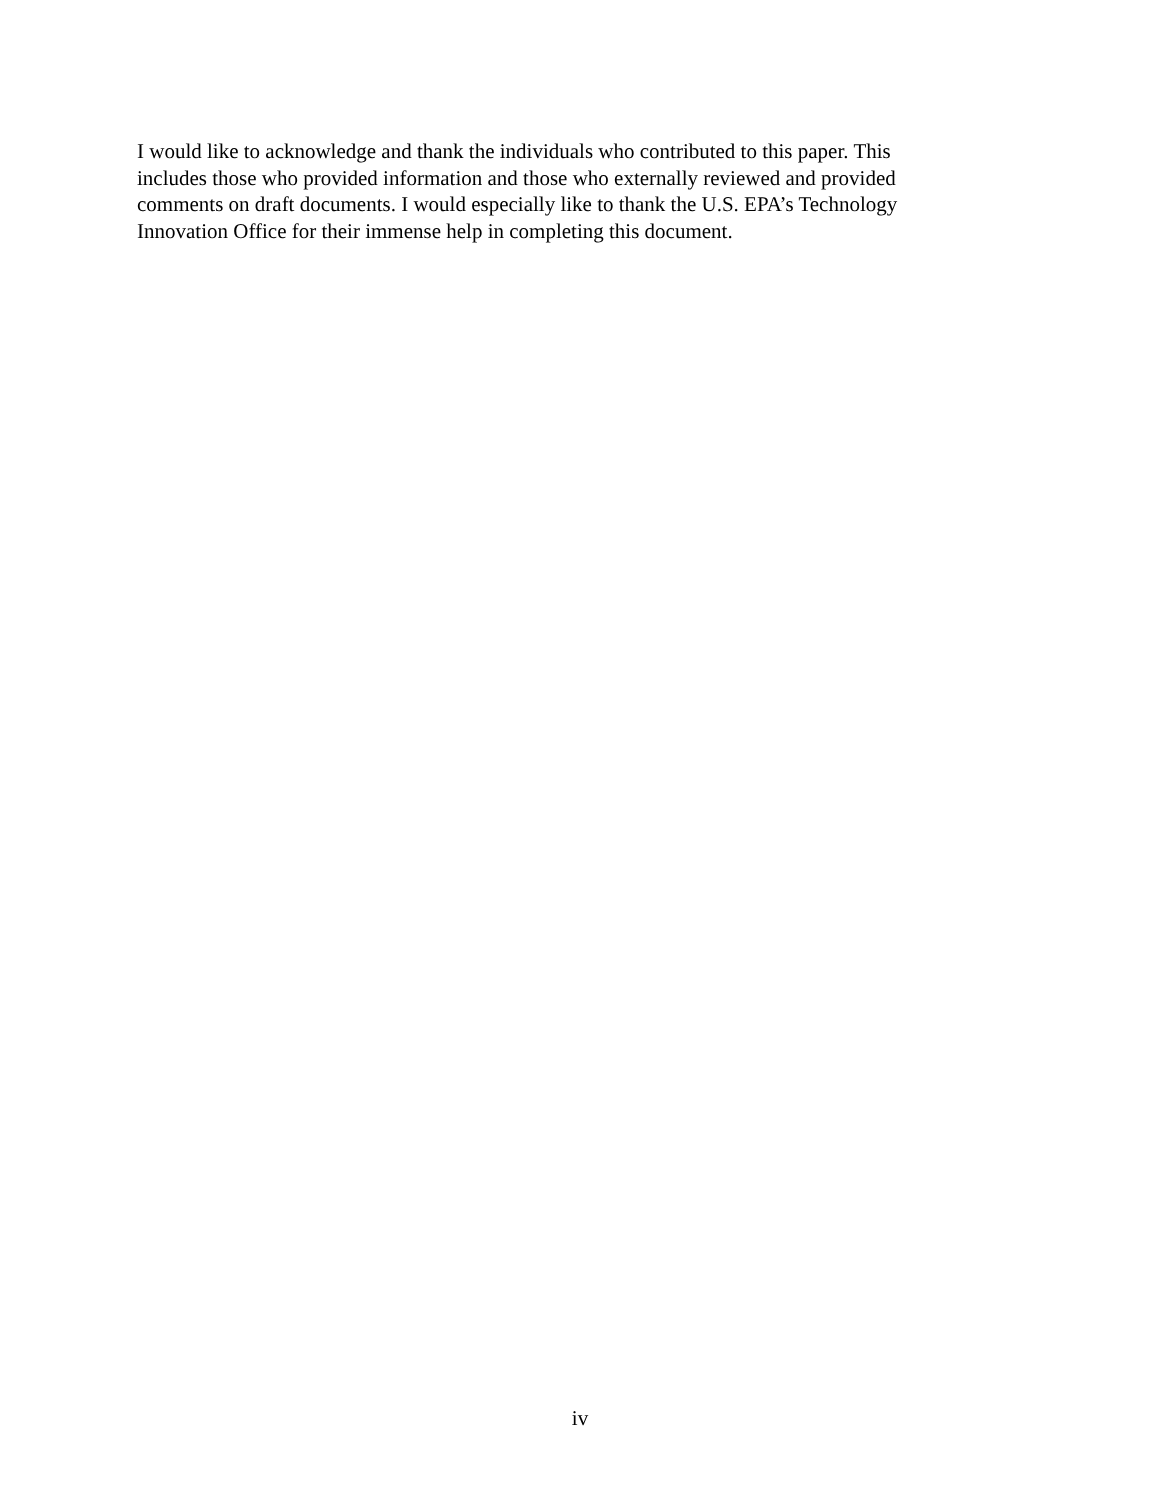I would like to acknowledge and thank the individuals who contributed to this paper. This includes those who provided information and those who externally reviewed and provided comments on draft documents. I would especially like to thank the U.S. EPA’s Technology Innovation Office for their immense help in completing this document.
iv